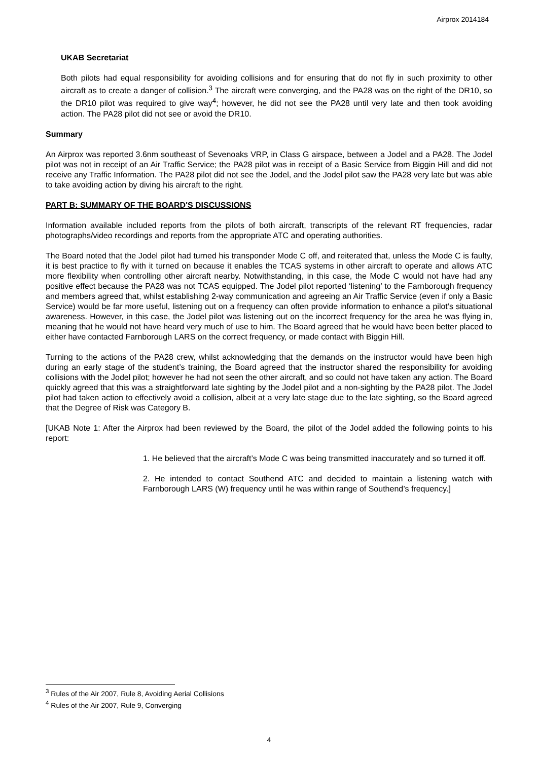Airprox 2014184
UKAB Secretariat
Both pilots had equal responsibility for avoiding collisions and for ensuring that do not fly in such proximity to other aircraft as to create a danger of collision.<sup>3</sup> The aircraft were converging, and the PA28 was on the right of the DR10, so the DR10 pilot was required to give way<sup>4</sup>; however, he did not see the PA28 until very late and then took avoiding action. The PA28 pilot did not see or avoid the DR10.
Summary
An Airprox was reported 3.6nm southeast of Sevenoaks VRP, in Class G airspace, between a Jodel and a PA28. The Jodel pilot was not in receipt of an Air Traffic Service; the PA28 pilot was in receipt of a Basic Service from Biggin Hill and did not receive any Traffic Information. The PA28 pilot did not see the Jodel, and the Jodel pilot saw the PA28 very late but was able to take avoiding action by diving his aircraft to the right.
PART B: SUMMARY OF THE BOARD'S DISCUSSIONS
Information available included reports from the pilots of both aircraft, transcripts of the relevant RT frequencies, radar photographs/video recordings and reports from the appropriate ATC and operating authorities.
The Board noted that the Jodel pilot had turned his transponder Mode C off, and reiterated that, unless the Mode C is faulty, it is best practice to fly with it turned on because it enables the TCAS systems in other aircraft to operate and allows ATC more flexibility when controlling other aircraft nearby. Notwithstanding, in this case, the Mode C would not have had any positive effect because the PA28 was not TCAS equipped. The Jodel pilot reported ‘listening’ to the Farnborough frequency and members agreed that, whilst establishing 2-way communication and agreeing an Air Traffic Service (even if only a Basic Service) would be far more useful, listening out on a frequency can often provide information to enhance a pilot’s situational awareness. However, in this case, the Jodel pilot was listening out on the incorrect frequency for the area he was flying in, meaning that he would not have heard very much of use to him. The Board agreed that he would have been better placed to either have contacted Farnborough LARS on the correct frequency, or made contact with Biggin Hill.
Turning to the actions of the PA28 crew, whilst acknowledging that the demands on the instructor would have been high during an early stage of the student’s training, the Board agreed that the instructor shared the responsibility for avoiding collisions with the Jodel pilot; however he had not seen the other aircraft, and so could not have taken any action. The Board quickly agreed that this was a straightforward late sighting by the Jodel pilot and a non-sighting by the PA28 pilot. The Jodel pilot had taken action to effectively avoid a collision, albeit at a very late stage due to the late sighting, so the Board agreed that the Degree of Risk was Category B.
[UKAB Note 1: After the Airprox had been reviewed by the Board, the pilot of the Jodel added the following points to his report:
1. He believed that the aircraft’s Mode C was being transmitted inaccurately and so turned it off.
2. He intended to contact Southend ATC and decided to maintain a listening watch with Farnborough LARS (W) frequency until he was within range of Southend’s frequency.]
<sup>3</sup> Rules of the Air 2007, Rule 8, Avoiding Aerial Collisions
<sup>4</sup> Rules of the Air 2007, Rule 9, Converging
4